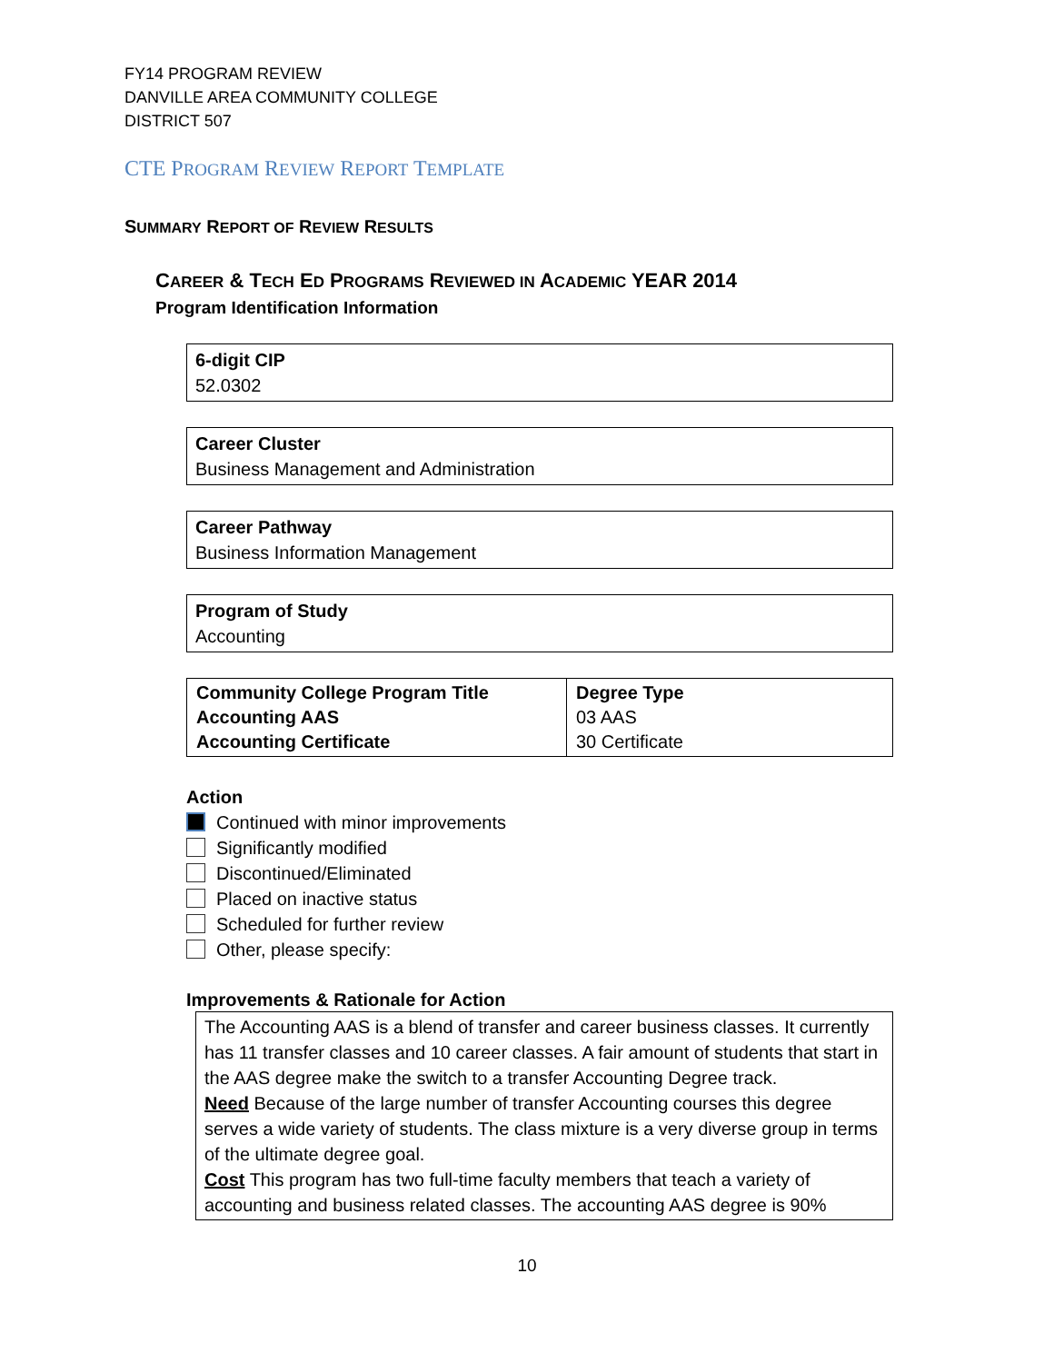FY14 PROGRAM REVIEW
DANVILLE AREA COMMUNITY COLLEGE
DISTRICT 507
CTE PROGRAM REVIEW REPORT TEMPLATE
SUMMARY REPORT OF REVIEW RESULTS
CAREER & TECH ED PROGRAMS REVIEWED IN ACADEMIC YEAR 2014
Program Identification Information
6-digit CIP
52.0302
Career Cluster
Business Management and Administration
Career Pathway
Business Information Management
Program of Study
Accounting
| Community College Program Title Accounting AAS Accounting Certificate | Degree Type 03 AAS 30 Certificate |
Action
Continued with minor improvements
Significantly modified
Discontinued/Eliminated
Placed on inactive status
Scheduled for further review
Other, please specify:
Improvements & Rationale for Action
The Accounting AAS is a blend of transfer and career business classes. It currently has 11 transfer classes and 10 career classes. A fair amount of students that start in the AAS degree make the switch to a transfer Accounting Degree track.
Need Because of the large number of transfer Accounting courses this degree serves a wide variety of students. The class mixture is a very diverse group in terms of the ultimate degree goal.
Cost This program has two full-time faculty members that teach a variety of accounting and business related classes. The accounting AAS degree is 90%
10